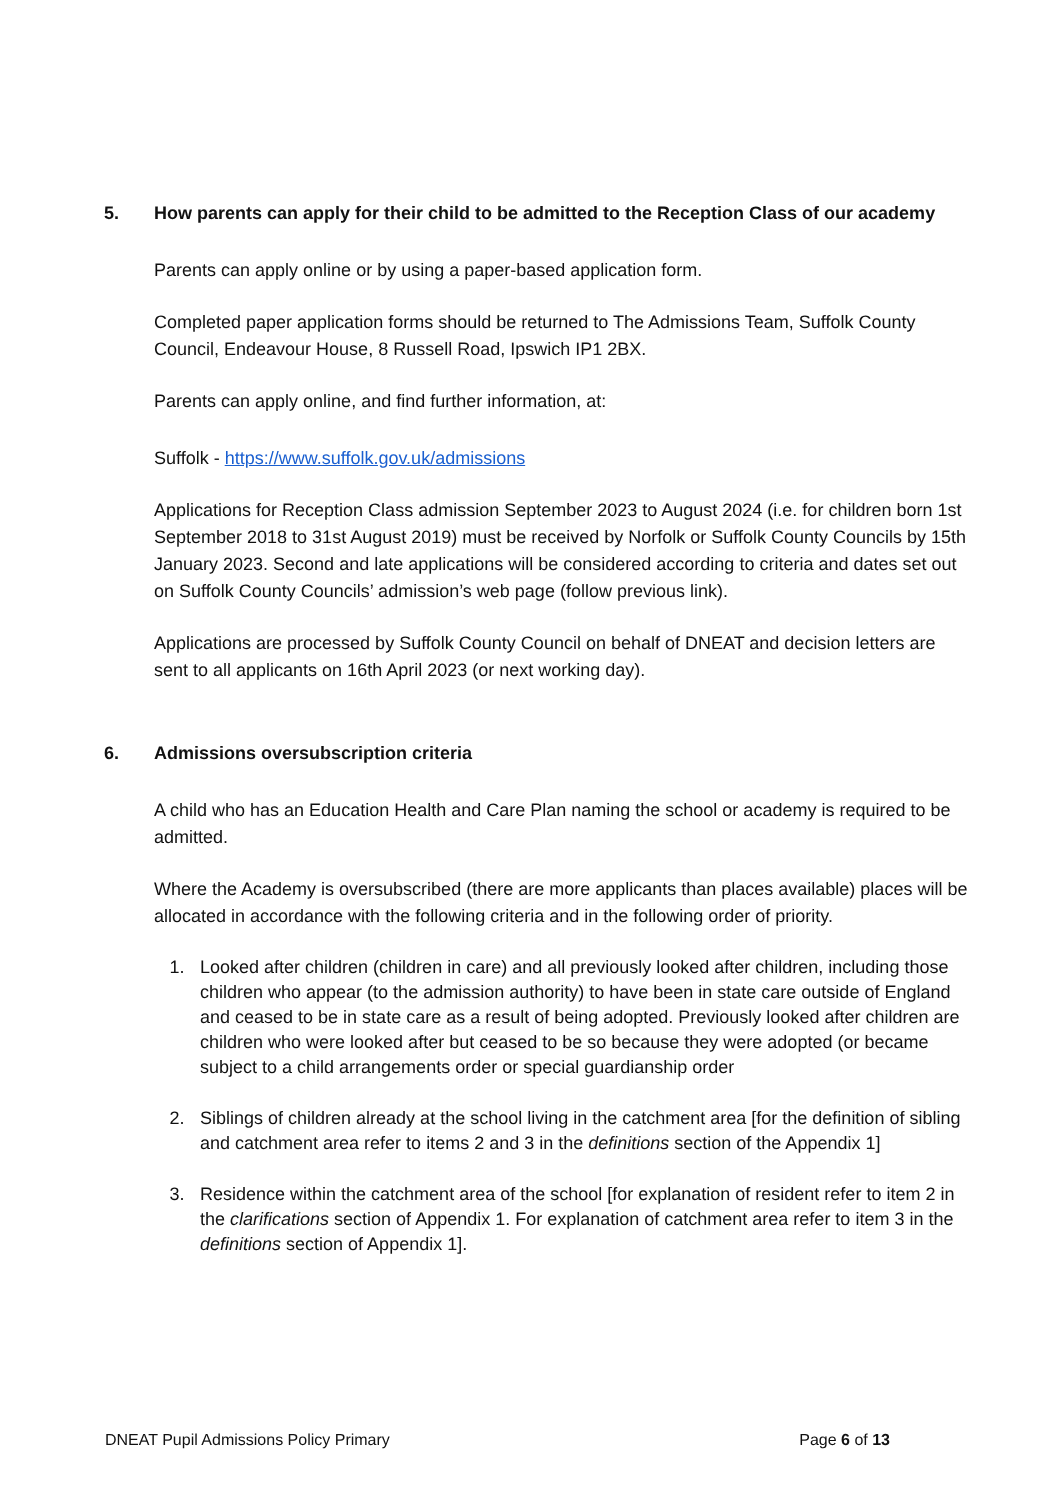5. How parents can apply for their child to be admitted to the Reception Class of our academy
Parents can apply online or by using a paper-based application form.
Completed paper application forms should be returned to The Admissions Team, Suffolk County Council, Endeavour House, 8 Russell Road, Ipswich IP1 2BX.
Parents can apply online, and find further information, at:
Suffolk - https://www.suffolk.gov.uk/admissions
Applications for Reception Class admission September 2023 to August 2024 (i.e. for children born 1st September 2018 to 31st August 2019) must be received by Norfolk or Suffolk County Councils by 15th January 2023. Second and late applications will be considered according to criteria and dates set out on Suffolk County Councils’ admission’s web page (follow previous link).
Applications are processed by Suffolk County Council on behalf of DNEAT and decision letters are sent to all applicants on 16th April 2023 (or next working day).
6. Admissions oversubscription criteria
A child who has an Education Health and Care Plan naming the school or academy is required to be admitted.
Where the Academy is oversubscribed (there are more applicants than places available) places will be allocated in accordance with the following criteria and in the following order of priority.
1. Looked after children (children in care) and all previously looked after children, including those children who appear (to the admission authority) to have been in state care outside of England and ceased to be in state care as a result of being adopted. Previously looked after children are children who were looked after but ceased to be so because they were adopted (or became subject to a child arrangements order or special guardianship order
2. Siblings of children already at the school living in the catchment area [for the definition of sibling and catchment area refer to items 2 and 3 in the definitions section of the Appendix 1]
3. Residence within the catchment area of the school [for explanation of resident refer to item 2 in the clarifications section of Appendix 1. For explanation of catchment area refer to item 3 in the definitions section of Appendix 1].
DNEAT Pupil Admissions Policy Primary Page 6 of 13